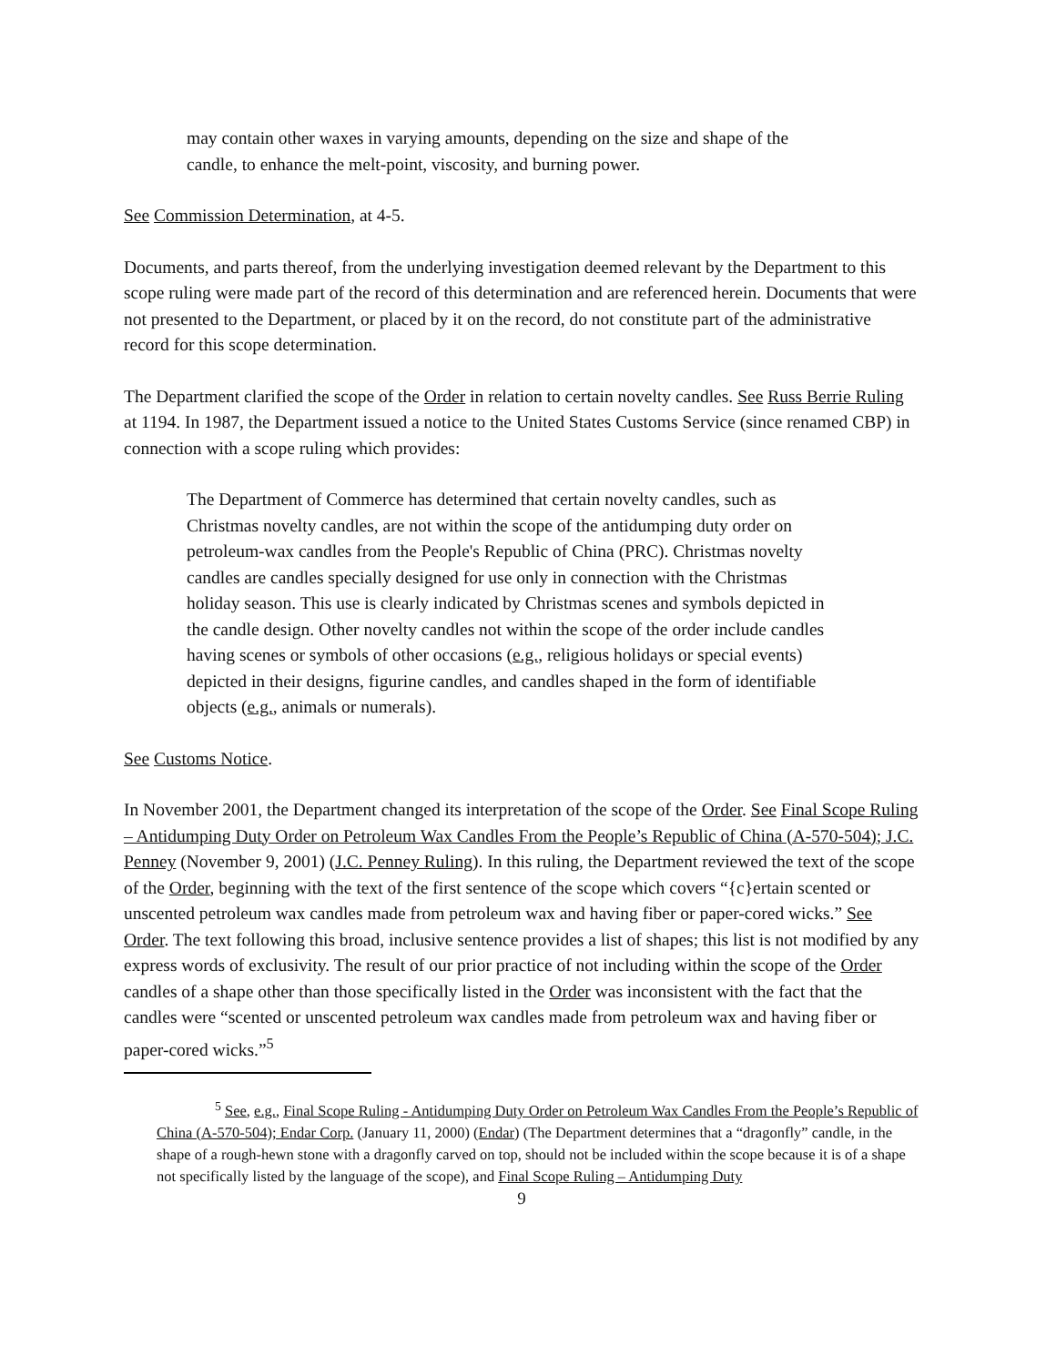may contain other waxes in varying amounts, depending on the size and shape of the candle, to enhance the melt-point, viscosity, and burning power.
See Commission Determination, at 4-5.
Documents, and parts thereof, from the underlying investigation deemed relevant by the Department to this scope ruling were made part of the record of this determination and are referenced herein. Documents that were not presented to the Department, or placed by it on the record, do not constitute part of the administrative record for this scope determination.
The Department clarified the scope of the Order in relation to certain novelty candles. See Russ Berrie Ruling at 1194. In 1987, the Department issued a notice to the United States Customs Service (since renamed CBP) in connection with a scope ruling which provides:
The Department of Commerce has determined that certain novelty candles, such as Christmas novelty candles, are not within the scope of the antidumping duty order on petroleum-wax candles from the People's Republic of China (PRC). Christmas novelty candles are candles specially designed for use only in connection with the Christmas holiday season. This use is clearly indicated by Christmas scenes and symbols depicted in the candle design. Other novelty candles not within the scope of the order include candles having scenes or symbols of other occasions (e.g., religious holidays or special events) depicted in their designs, figurine candles, and candles shaped in the form of identifiable objects (e.g., animals or numerals).
See Customs Notice.
In November 2001, the Department changed its interpretation of the scope of the Order. See Final Scope Ruling – Antidumping Duty Order on Petroleum Wax Candles From the People’s Republic of China (A-570-504); J.C. Penney (November 9, 2001) (J.C. Penney Ruling). In this ruling, the Department reviewed the text of the scope of the Order, beginning with the text of the first sentence of the scope which covers “{c}ertain scented or unscented petroleum wax candles made from petroleum wax and having fiber or paper-cored wicks.” See Order. The text following this broad, inclusive sentence provides a list of shapes; this list is not modified by any express words of exclusivity. The result of our prior practice of not including within the scope of the Order candles of a shape other than those specifically listed in the Order was inconsistent with the fact that the candles were “scented or unscented petroleum wax candles made from petroleum wax and having fiber or paper-cored wicks.”<sup>5</sup>
<sup>5</sup> See, e.g., Final Scope Ruling - Antidumping Duty Order on Petroleum Wax Candles From the People’s Republic of China (A-570-504); Endar Corp. (January 11, 2000) (Endar) (The Department determines that a “dragonfly” candle, in the shape of a rough-hewn stone with a dragonfly carved on top, should not be included within the scope because it is of a shape not specifically listed by the language of the scope), and Final Scope Ruling – Antidumping Duty
9